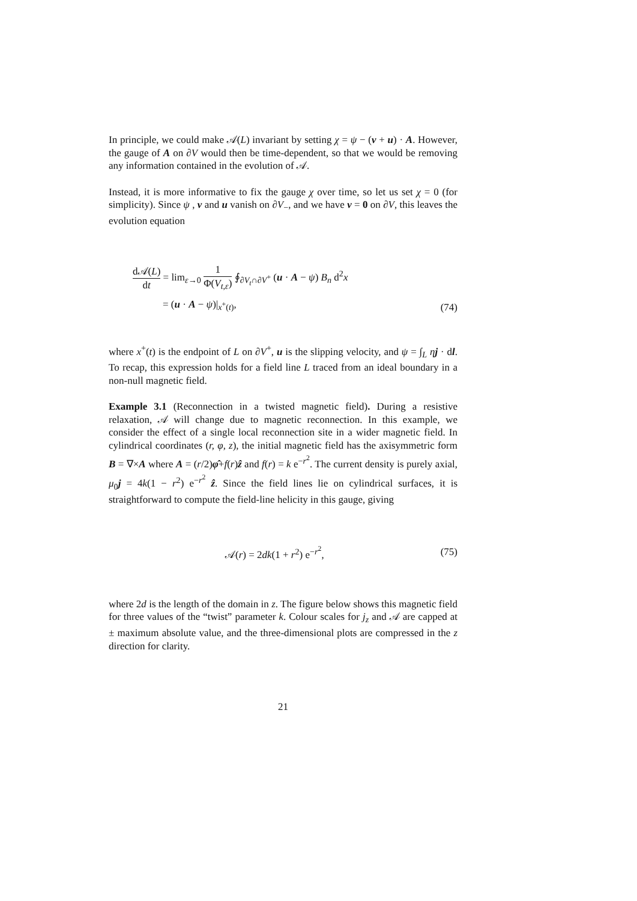In principle, we could make 𝒜(L) invariant by setting χ = ψ − (v + u) · A. However, the gauge of A on ∂V would then be time-dependent, so that we would be removing any information contained in the evolution of 𝒜.
Instead, it is more informative to fix the gauge χ over time, so let us set χ = 0 (for simplicity). Since ψ , v and u vanish on ∂V<sub>−</sub>, and we have v = 0 on ∂V, this leaves the evolution equation
d𝒜(L) dt = lim<sub>ε→0</sub> 1 Φ(V<sub>t,ε</sub>) ∮<sub>∂V<sub>t</sub>∩∂V<sup>+</sup></sub> (u · A − ψ) B<sub>n</sub> d<sup>2</sup>x
= (u · A − ψ)|<sub>x<sup>+</sup>(t)</sub>,
(74)
where x<sup>+</sup>(t) is the endpoint of L on ∂V<sup>+</sup>, u is the slipping velocity, and ψ = ∫<sub>L</sub> ηj · dl. To recap, this expression holds for a field line L traced from an ideal boundary in a non-null magnetic field.
Example 3.1 (Reconnection in a twisted magnetic field). During a resistive relaxation, 𝒜 will change due to magnetic reconnection. In this example, we consider the effect of a single local reconnection site in a wider magnetic field. In cylindrical coordinates (r, φ, z), the initial magnetic field has the axisymmetric form B = ∇×A where A = (r/2)φ̂+f(r)ẑ and f(r) = k e<sup>−r<sup>2</sup></sup>. The current density is purely axial, μ<sub>0</sub>j = 4k(1 − r<sup>2</sup>) e<sup>−r<sup>2</sup></sup> ẑ. Since the field lines lie on cylindrical surfaces, it is straightforward to compute the field-line helicity in this gauge, giving
𝒜(r) = 2dk(1 + r<sup>2</sup>) e<sup>−r<sup>2</sup></sup>, (75)
where 2d is the length of the domain in z. The figure below shows this magnetic field for three values of the “twist” parameter k. Colour scales for j<sub>z</sub> and 𝒜 are capped at ± maximum absolute value, and the three-dimensional plots are compressed in the z direction for clarity.
21